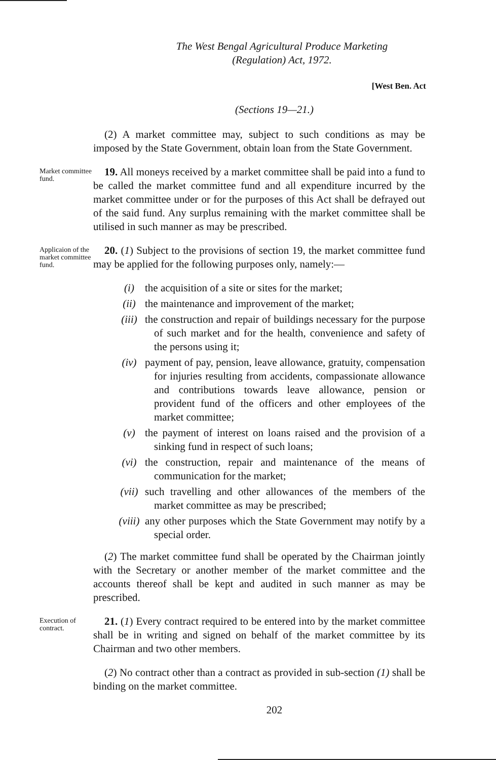The West Bengal Agricultural Produce Marketing
(Regulation) Act, 1972.
[West Ben. Act
(Sections 19—21.)
(2) A market committee may, subject to such conditions as may be imposed by the State Government, obtain loan from the State Government.
Market committee fund.
19. All moneys received by a market committee shall be paid into a fund to be called the market committee fund and all expenditure incurred by the market committee under or for the purposes of this Act shall be defrayed out of the said fund. Any surplus remaining with the market committee shall be utilised in such manner as may be prescribed.
Applicaion of the market committee fund.
20. (1) Subject to the provisions of section 19, the market committee fund may be applied for the following purposes only, namely:—
(i) the acquisition of a site or sites for the market;
(ii) the maintenance and improvement of the market;
(iii) the construction and repair of buildings necessary for the purpose of such market and for the health, convenience and safety of the persons using it;
(iv) payment of pay, pension, leave allowance, gratuity, compensation for injuries resulting from accidents, compassionate allowance and contributions towards leave allowance, pension or provident fund of the officers and other employees of the market committee;
(v) the payment of interest on loans raised and the provision of a sinking fund in respect of such loans;
(vi) the construction, repair and maintenance of the means of communication for the market;
(vii) such travelling and other allowances of the members of the market committee as may be prescribed;
(viii) any other purposes which the State Government may notify by a special order.
(2) The market committee fund shall be operated by the Chairman jointly with the Secretary or another member of the market committee and the accounts thereof shall be kept and audited in such manner as may be prescribed.
Execution of contract.
21. (1) Every contract required to be entered into by the market committee shall be in writing and signed on behalf of the market committee by its Chairman and two other members.
(2) No contract other than a contract as provided in sub-section (1) shall be binding on the market committee.
202